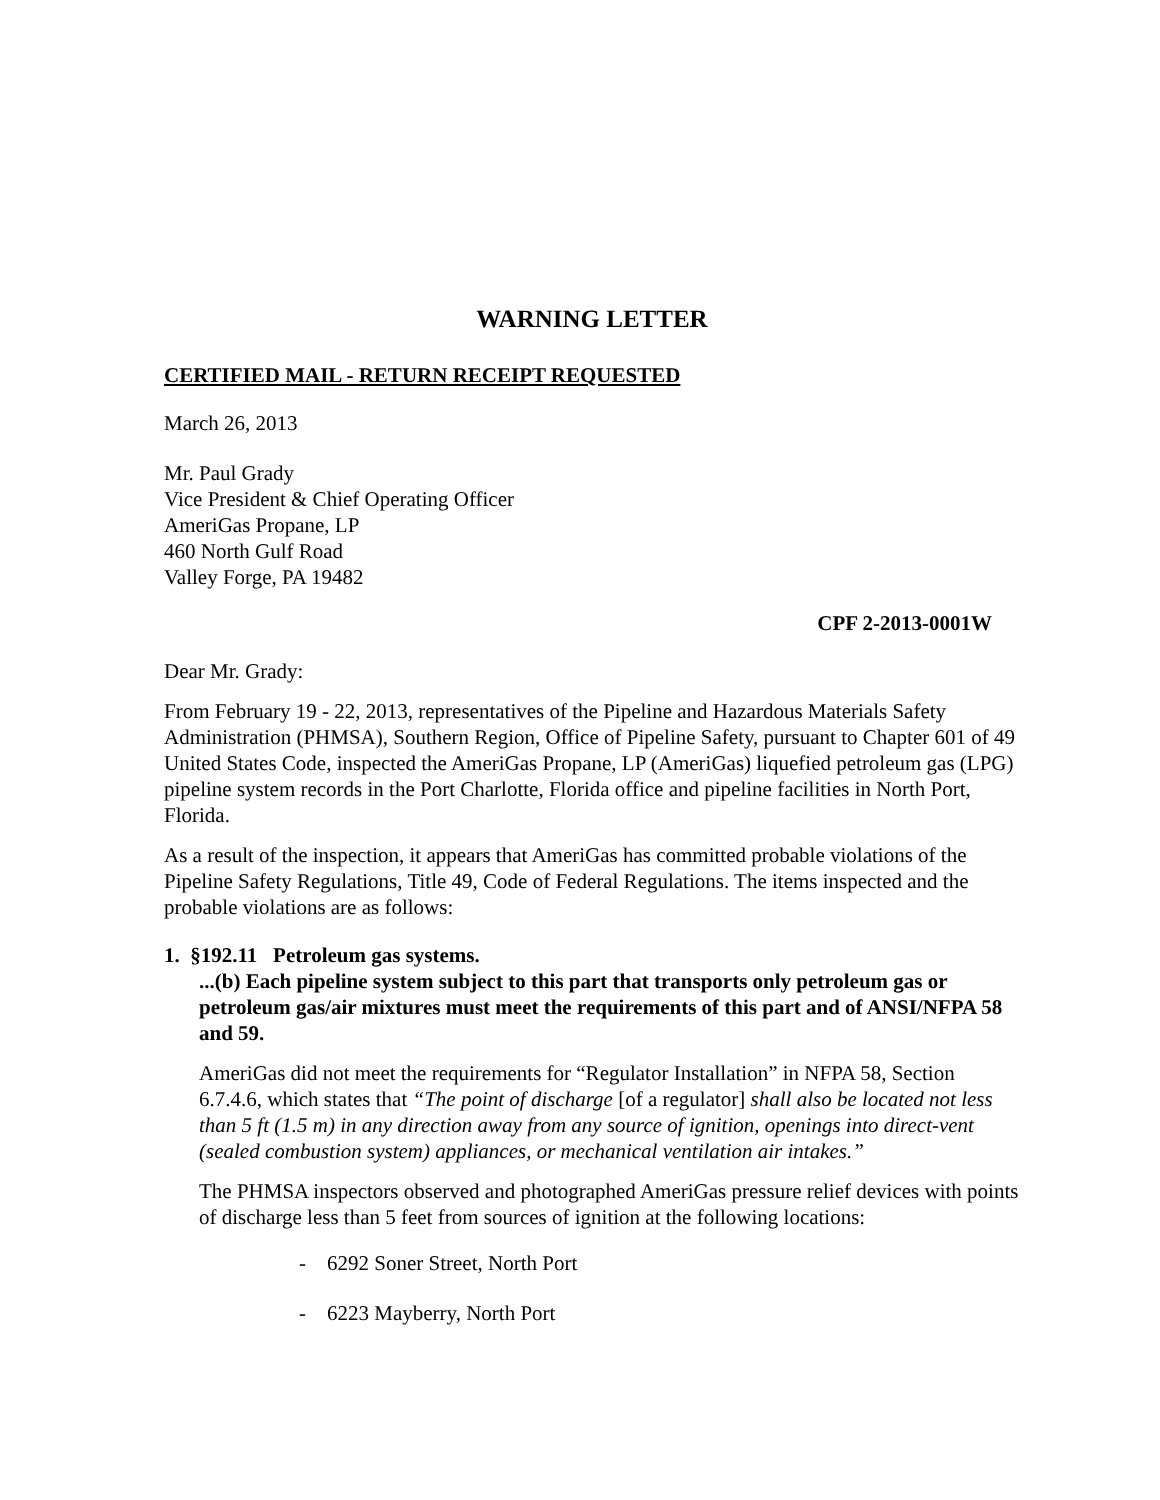WARNING LETTER
CERTIFIED MAIL - RETURN RECEIPT REQUESTED
March 26, 2013
Mr. Paul Grady
Vice President & Chief Operating Officer
AmeriGas Propane, LP
460 North Gulf Road
Valley Forge, PA 19482
CPF 2-2013-0001W
Dear Mr. Grady:
From February 19 - 22, 2013, representatives of the Pipeline and Hazardous Materials Safety Administration (PHMSA), Southern Region, Office of Pipeline Safety, pursuant to Chapter 601 of 49 United States Code, inspected the AmeriGas Propane, LP (AmeriGas) liquefied petroleum gas (LPG) pipeline system records in the Port Charlotte, Florida office and pipeline facilities in North Port, Florida.
As a result of the inspection, it appears that AmeriGas has committed probable violations of the Pipeline Safety Regulations, Title 49, Code of Federal Regulations. The items inspected and the probable violations are as follows:
1. §192.11 Petroleum gas systems.
...(b) Each pipeline system subject to this part that transports only petroleum gas or petroleum gas/air mixtures must meet the requirements of this part and of ANSI/NFPA 58 and 59.
AmeriGas did not meet the requirements for “Regulator Installation” in NFPA 58, Section 6.7.4.6, which states that “The point of discharge [of a regulator] shall also be located not less than 5 ft (1.5 m) in any direction away from any source of ignition, openings into direct-vent (sealed combustion system) appliances, or mechanical ventilation air intakes.”
The PHMSA inspectors observed and photographed AmeriGas pressure relief devices with points of discharge less than 5 feet from sources of ignition at the following locations:
- 6292 Soner Street, North Port
- 6223 Mayberry, North Port